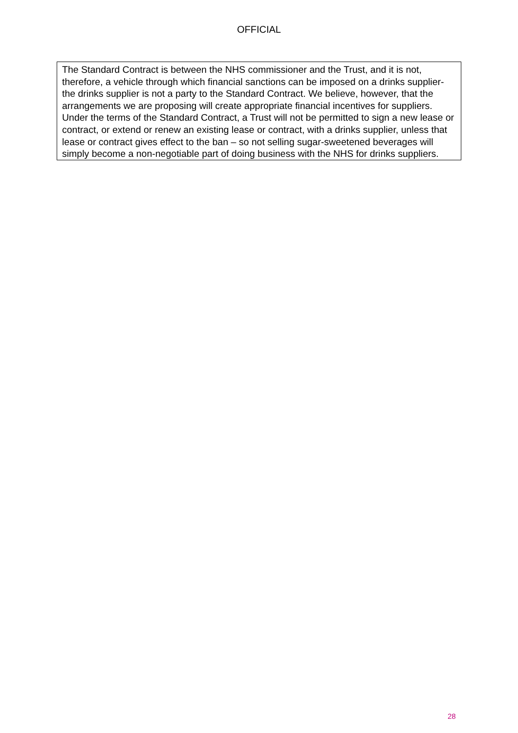OFFICIAL
The Standard Contract is between the NHS commissioner and the Trust, and it is not, therefore, a vehicle through which financial sanctions can be imposed on a drinks supplier-the drinks supplier is not a party to the Standard Contract. We believe, however, that the arrangements we are proposing will create appropriate financial incentives for suppliers. Under the terms of the Standard Contract, a Trust will not be permitted to sign a new lease or contract, or extend or renew an existing lease or contract, with a drinks supplier, unless that lease or contract gives effect to the ban – so not selling sugar-sweetened beverages will simply become a non-negotiable part of doing business with the NHS for drinks suppliers.
28